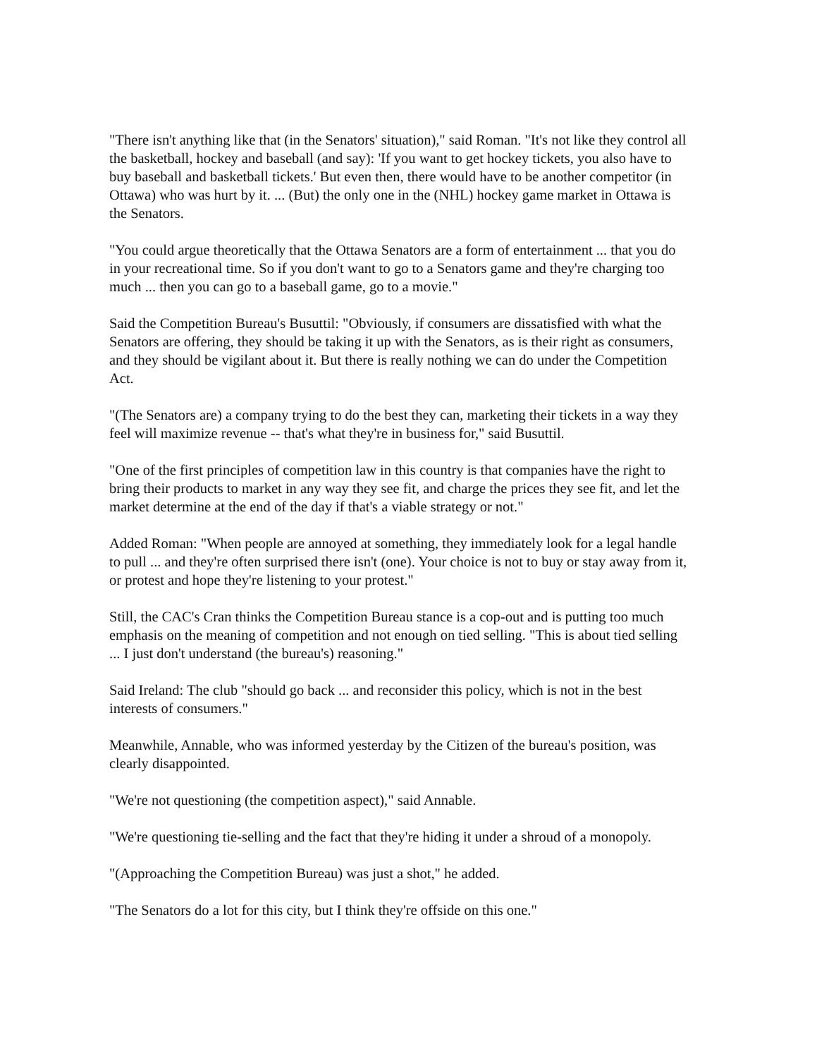"There isn't anything like that (in the Senators' situation)," said Roman. "It's not like they control all the basketball, hockey and baseball (and say): 'If you want to get hockey tickets, you also have to buy baseball and basketball tickets.' But even then, there would have to be another competitor (in Ottawa) who was hurt by it. ... (But) the only one in the (NHL) hockey game market in Ottawa is the Senators.
"You could argue theoretically that the Ottawa Senators are a form of entertainment ... that you do in your recreational time. So if you don't want to go to a Senators game and they're charging too much ... then you can go to a baseball game, go to a movie."
Said the Competition Bureau's Busuttil: "Obviously, if consumers are dissatisfied with what the Senators are offering, they should be taking it up with the Senators, as is their right as consumers, and they should be vigilant about it. But there is really nothing we can do under the Competition Act.
"(The Senators are) a company trying to do the best they can, marketing their tickets in a way they feel will maximize revenue -- that's what they're in business for," said Busuttil.
"One of the first principles of competition law in this country is that companies have the right to bring their products to market in any way they see fit, and charge the prices they see fit, and let the market determine at the end of the day if that's a viable strategy or not."
Added Roman: "When people are annoyed at something, they immediately look for a legal handle to pull ... and they're often surprised there isn't (one). Your choice is not to buy or stay away from it, or protest and hope they're listening to your protest."
Still, the CAC's Cran thinks the Competition Bureau stance is a cop-out and is putting too much emphasis on the meaning of competition and not enough on tied selling. "This is about tied selling ... I just don't understand (the bureau's) reasoning."
Said Ireland: The club "should go back ... and reconsider this policy, which is not in the best interests of consumers."
Meanwhile, Annable, who was informed yesterday by the Citizen of the bureau's position, was clearly disappointed.
"We're not questioning (the competition aspect)," said Annable.
"We're questioning tie-selling and the fact that they're hiding it under a shroud of a monopoly.
"(Approaching the Competition Bureau) was just a shot," he added.
"The Senators do a lot for this city, but I think they're offside on this one."